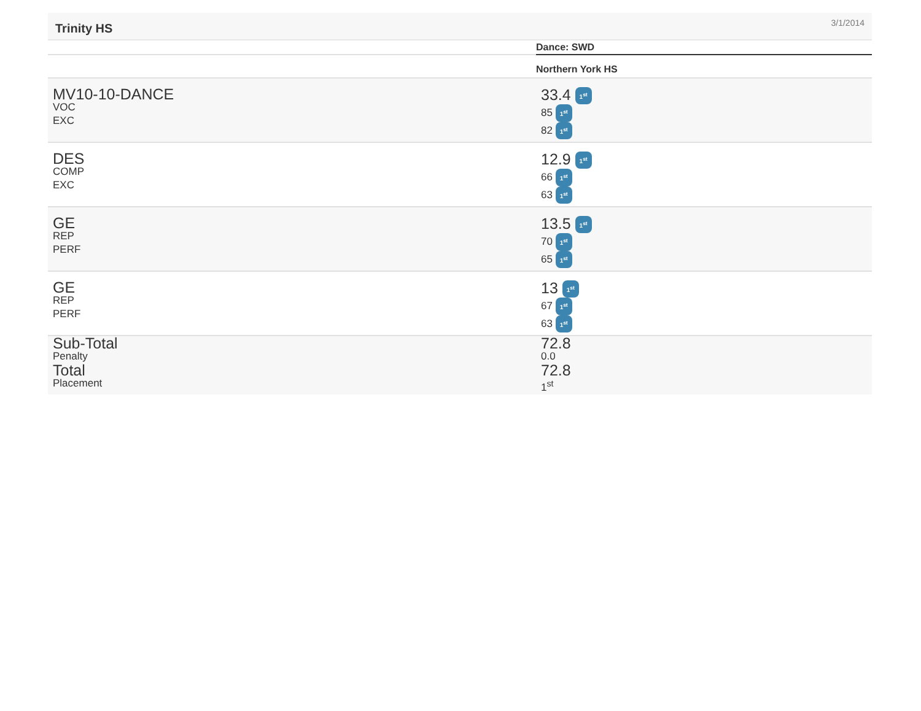Trinity HS 3/1/2014
| | Dance: SWD |
| | Northern York HS |
| MV10-10-DANCE VOC EXC | 33.4 1<sup>st</sup> 85 1<sup>st</sup> 82 1<sup>st</sup> |
| DES COMP EXC | 12.9 1<sup>st</sup> 66 1<sup>st</sup> 63 1<sup>st</sup> |
| GE REP PERF | 13.5 1<sup>st</sup> 70 1<sup>st</sup> 65 1<sup>st</sup> |
| GE REP PERF | 13 1<sup>st</sup> 67 1<sup>st</sup> 63 1<sup>st</sup> |
| Sub-Total Penalty Total Placement | 72.8 0.0 72.8 1<sup>st</sup> |